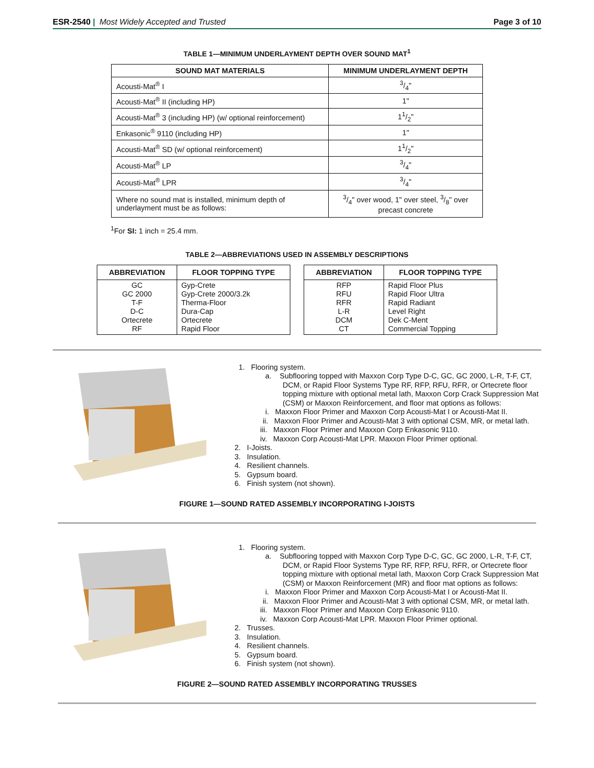ESR-2540 | Most Widely Accepted and Trusted Page 3 of 10
TABLE 1—MINIMUM UNDERLAYMENT DEPTH OVER SOUND MAT<sup>1</sup>
| SOUND MAT MATERIALS | MINIMUM UNDERLAYMENT DEPTH |
| --- | --- |
| Acousti-Mat<sup>®</sup> I | 3/4" |
| Acousti-Mat<sup>®</sup> II (including HP) | 1" |
| Acousti-Mat<sup>®</sup> 3 (including HP) (w/ optional reinforcement) | 11/2" |
| Enkasonic<sup>®</sup> 9110 (including HP) | 1" |
| Acousti-Mat<sup>®</sup> SD (w/ optional reinforcement) | 11/2" |
| Acousti-Mat<sup>®</sup> LP | 3/4" |
| Acousti-Mat<sup>®</sup> LPR | 3/4" |
| Where no sound mat is installed, minimum depth of underlayment must be as follows: | 3/4" over wood, 1" over steel, 3/8" over precast concrete |
<sup>1</sup> For SI: 1 inch = 25.4 mm.
TABLE 2—ABBREVIATIONS USED IN ASSEMBLY DESCRIPTIONS
| ABBREVIATION | FLOOR TOPPING TYPE |
| --- | --- |
| GC GC 2000 T-F D-C Ortecrete RF | Gyp-Crete Gyp-Crete 2000/3.2k Therma-Floor Dura-Cap Ortecrete Rapid Floor |
| ABBREVIATION | FLOOR TOPPING TYPE |
| --- | --- |
| RFP RFU RFR L-R DCM CT | Rapid Floor Plus Rapid Floor Ultra Rapid Radiant Level Right Dek C-Ment Commercial Topping |
1. Flooring system.
a. Subflooring topped with Maxxon Corp Type D-C, GC, GC 2000, L-R, T-F, CT, DCM, or Rapid Floor Systems Type RF, RFP, RFU, RFR, or Ortecrete floor topping mixture with optional metal lath, Maxxon Corp Crack Suppression Mat (CSM) or Maxxon Reinforcement, and floor mat options as follows:
i. Maxxon Floor Primer and Maxxon Corp Acousti-Mat I or Acousti-Mat II.
ii. Maxxon Floor Primer and Acousti-Mat 3 with optional CSM, MR, or metal lath.
iii. Maxxon Floor Primer and Maxxon Corp Enkasonic 9110.
iv. Maxxon Corp Acousti-Mat LPR. Maxxon Floor Primer optional.
2. I-Joists.
3. Insulation.
4. Resilient channels.
5. Gypsum board.
6. Finish system (not shown).
FIGURE 1—SOUND RATED ASSEMBLY INCORPORATING I-JOISTS
1. Flooring system.
a. Subflooring topped with Maxxon Corp Type D-C, GC, GC 2000, L-R, T-F, CT, DCM, or Rapid Floor Systems Type RF, RFP, RFU, RFR, or Ortecrete floor topping mixture with optional metal lath, Maxxon Corp Crack Suppression Mat (CSM) or Maxxon Reinforcement (MR) and floor mat options as follows:
i. Maxxon Floor Primer and Maxxon Corp Acousti-Mat I or Acousti-Mat II.
ii. Maxxon Floor Primer and Acousti-Mat 3 with optional CSM, MR, or metal lath.
iii. Maxxon Floor Primer and Maxxon Corp Enkasonic 9110.
iv. Maxxon Corp Acousti-Mat LPR. Maxxon Floor Primer optional.
2. Trusses.
3. Insulation.
4. Resilient channels.
5. Gypsum board.
6. Finish system (not shown).
FIGURE 2—SOUND RATED ASSEMBLY INCORPORATING TRUSSES